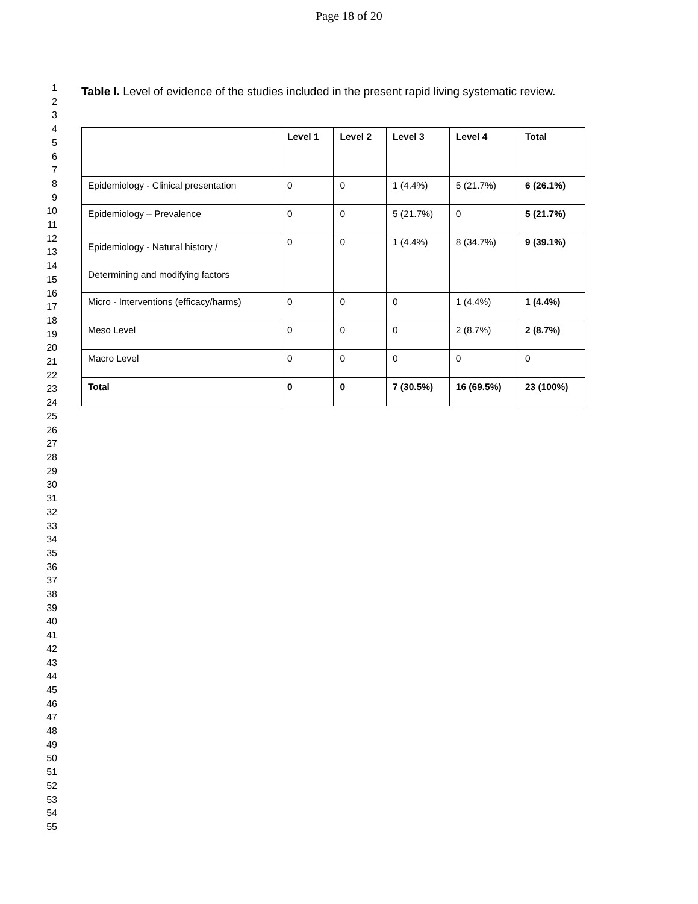Page 18 of 20
1
2
3
4
5
6
7
8
9
10
11
12
13
14
15
16
17
18
19
20
21
22
23
24
25
26
27
28
29
30
31
32
33
34
35
36
37
38
39
40
41
42
43
44
45
46
47
48
49
50
51
52
53
54
55
Table I. Level of evidence of the studies included in the present rapid living systematic review.
| | Level 1 | Level 2 | Level 3 | Level 4 | Total |
| --- | --- | --- | --- | --- | --- |
| Epidemiology - Clinical presentation | 0 | 0 | 1 (4.4%) | 5 (21.7%) | 6 (26.1%) |
| Epidemiology – Prevalence | 0 | 0 | 5 (21.7%) | 0 | 5 (21.7%) |
| Epidemiology - Natural history / Determining and modifying factors | 0 | 0 | 1 (4.4%) | 8 (34.7%) | 9 (39.1%) |
| Micro - Interventions (efficacy/harms) | 0 | 0 | 0 | 1 (4.4%) | 1 (4.4%) |
| Meso Level | 0 | 0 | 0 | 2 (8.7%) | 2 (8.7%) |
| Macro Level | 0 | 0 | 0 | 0 | 0 |
| Total | 0 | 0 | 7 (30.5%) | 16 (69.5%) | 23 (100%) |